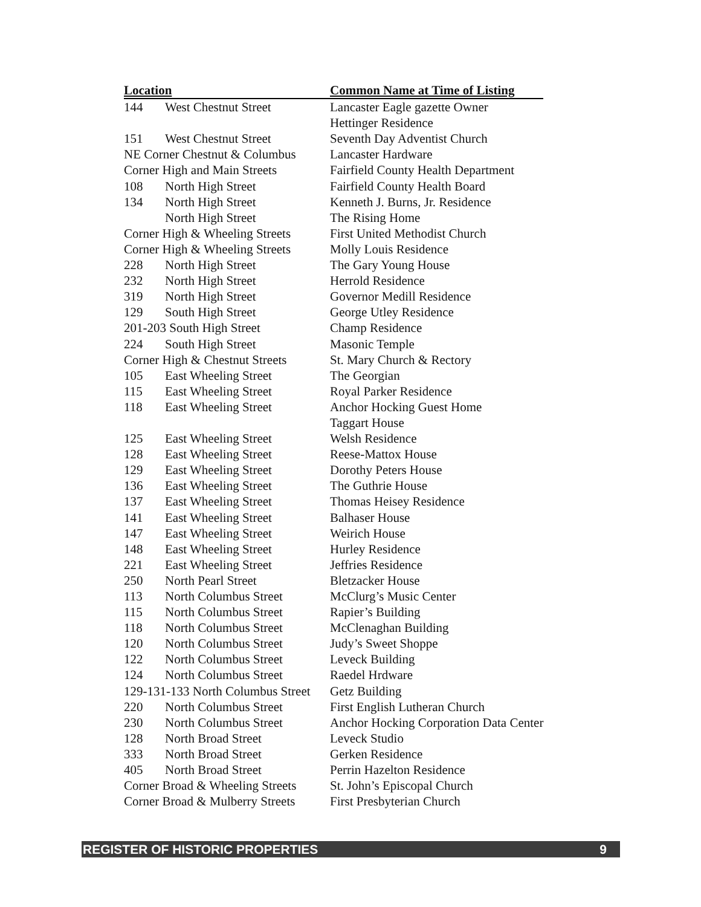| Location | | Common Name at Time of Listing |
| --- | --- | --- |
| 144 | West Chestnut Street | Lancaster Eagle gazette Owner |
| | | Hettinger Residence |
| 151 | West Chestnut Street | Seventh Day Adventist Church |
| NE Corner Chestnut & Columbus | | Lancaster Hardware |
| Corner High and Main Streets | | Fairfield County Health Department |
| 108 | North High Street | Fairfield County Health Board |
| 134 | North High Street | Kenneth J. Burns, Jr. Residence |
| | North High Street | The Rising Home |
| Corner High & Wheeling Streets | | First United Methodist Church |
| Corner High & Wheeling Streets | | Molly Louis Residence |
| 228 | North High Street | The Gary Young House |
| 232 | North High Street | Herrold Residence |
| 319 | North High Street | Governor Medill Residence |
| 129 | South High Street | George Utley Residence |
| 201-203 South High Street | | Champ Residence |
| 224 | South High Street | Masonic Temple |
| Corner High & Chestnut Streets | | St. Mary Church & Rectory |
| 105 | East Wheeling Street | The Georgian |
| 115 | East Wheeling Street | Royal Parker Residence |
| 118 | East Wheeling Street | Anchor Hocking Guest Home |
| | | Taggart House |
| 125 | East Wheeling Street | Welsh Residence |
| 128 | East Wheeling Street | Reese-Mattox House |
| 129 | East Wheeling Street | Dorothy Peters House |
| 136 | East Wheeling Street | The Guthrie House |
| 137 | East Wheeling Street | Thomas Heisey Residence |
| 141 | East Wheeling Street | Balhaser House |
| 147 | East Wheeling Street | Weirich House |
| 148 | East Wheeling Street | Hurley Residence |
| 221 | East Wheeling Street | Jeffries Residence |
| 250 | North Pearl Street | Bletzacker House |
| 113 | North Columbus Street | McClurg’s Music Center |
| 115 | North Columbus Street | Rapier’s Building |
| 118 | North Columbus Street | McClenaghan Building |
| 120 | North Columbus Street | Judy’s Sweet Shoppe |
| 122 | North Columbus Street | Leveck Building |
| 124 | North Columbus Street | Raedel Hrdware |
| 129-131-133 North Columbus Street | | Getz Building |
| 220 | North Columbus Street | First English Lutheran Church |
| 230 | North Columbus Street | Anchor Hocking Corporation Data Center |
| 128 | North Broad Street | Leveck Studio |
| 333 | North Broad Street | Gerken Residence |
| 405 | North Broad Street | Perrin Hazelton Residence |
| Corner Broad & Wheeling Streets | | St. John’s Episcopal Church |
| Corner Broad & Mulberry Streets | | First Presbyterian Church |
REGISTER OF HISTORIC PROPERTIES 9